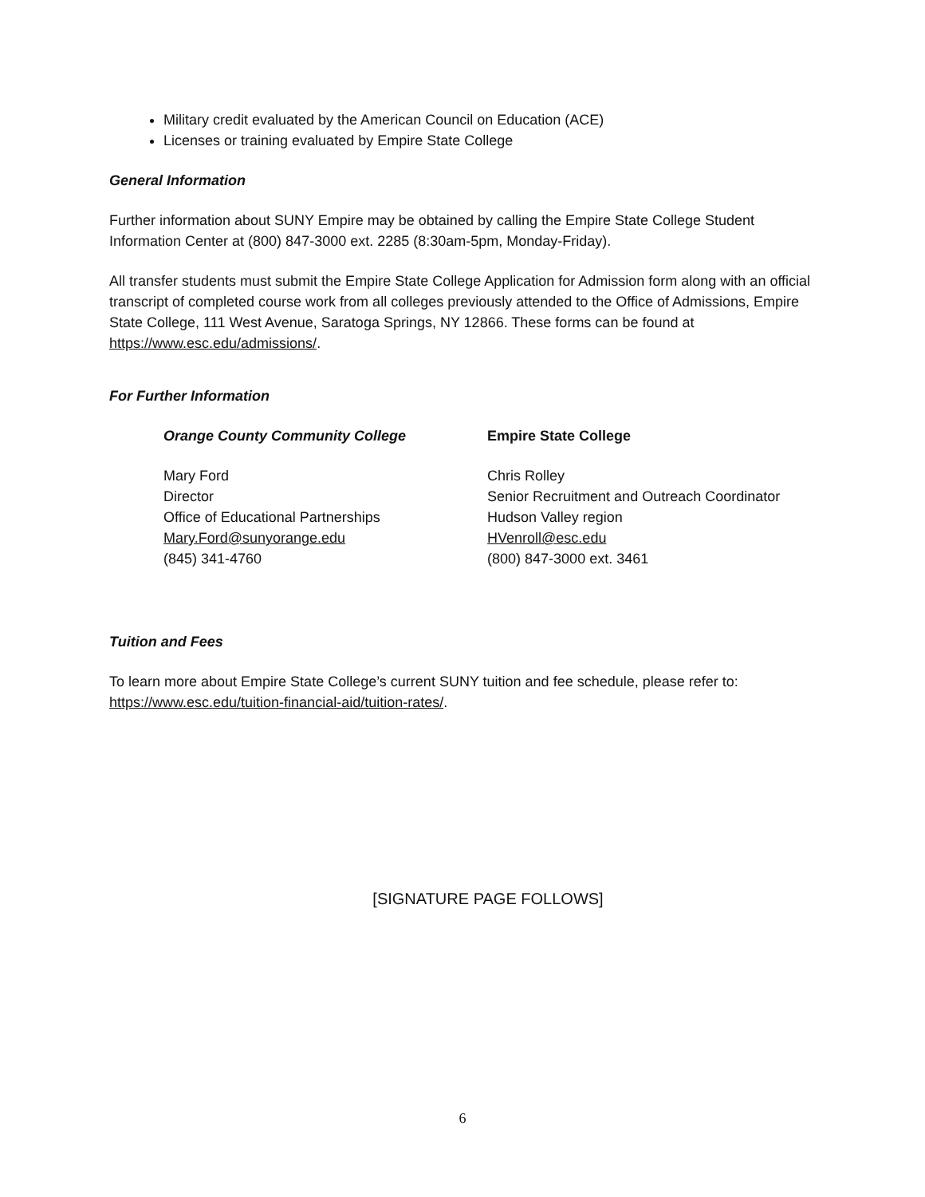Military credit evaluated by the American Council on Education (ACE)
Licenses or training evaluated by Empire State College
General Information
Further information about SUNY Empire may be obtained by calling the Empire State College Student Information Center at (800) 847-3000 ext. 2285 (8:30am-5pm, Monday-Friday).
All transfer students must submit the Empire State College Application for Admission form along with an official transcript of completed course work from all colleges previously attended to the Office of Admissions, Empire State College, 111 West Avenue, Saratoga Springs, NY 12866. These forms can be found at https://www.esc.edu/admissions/.
For Further Information
Orange County Community College
Mary Ford
Director
Office of Educational Partnerships
Mary.Ford@sunyorange.edu
(845) 341-4760
Empire State College
Chris Rolley
Senior Recruitment and Outreach Coordinator
Hudson Valley region
HVenroll@esc.edu
(800) 847-3000 ext. 3461
Tuition and Fees
To learn more about Empire State College’s current SUNY tuition and fee schedule, please refer to: https://www.esc.edu/tuition-financial-aid/tuition-rates/.
[SIGNATURE PAGE FOLLOWS]
6